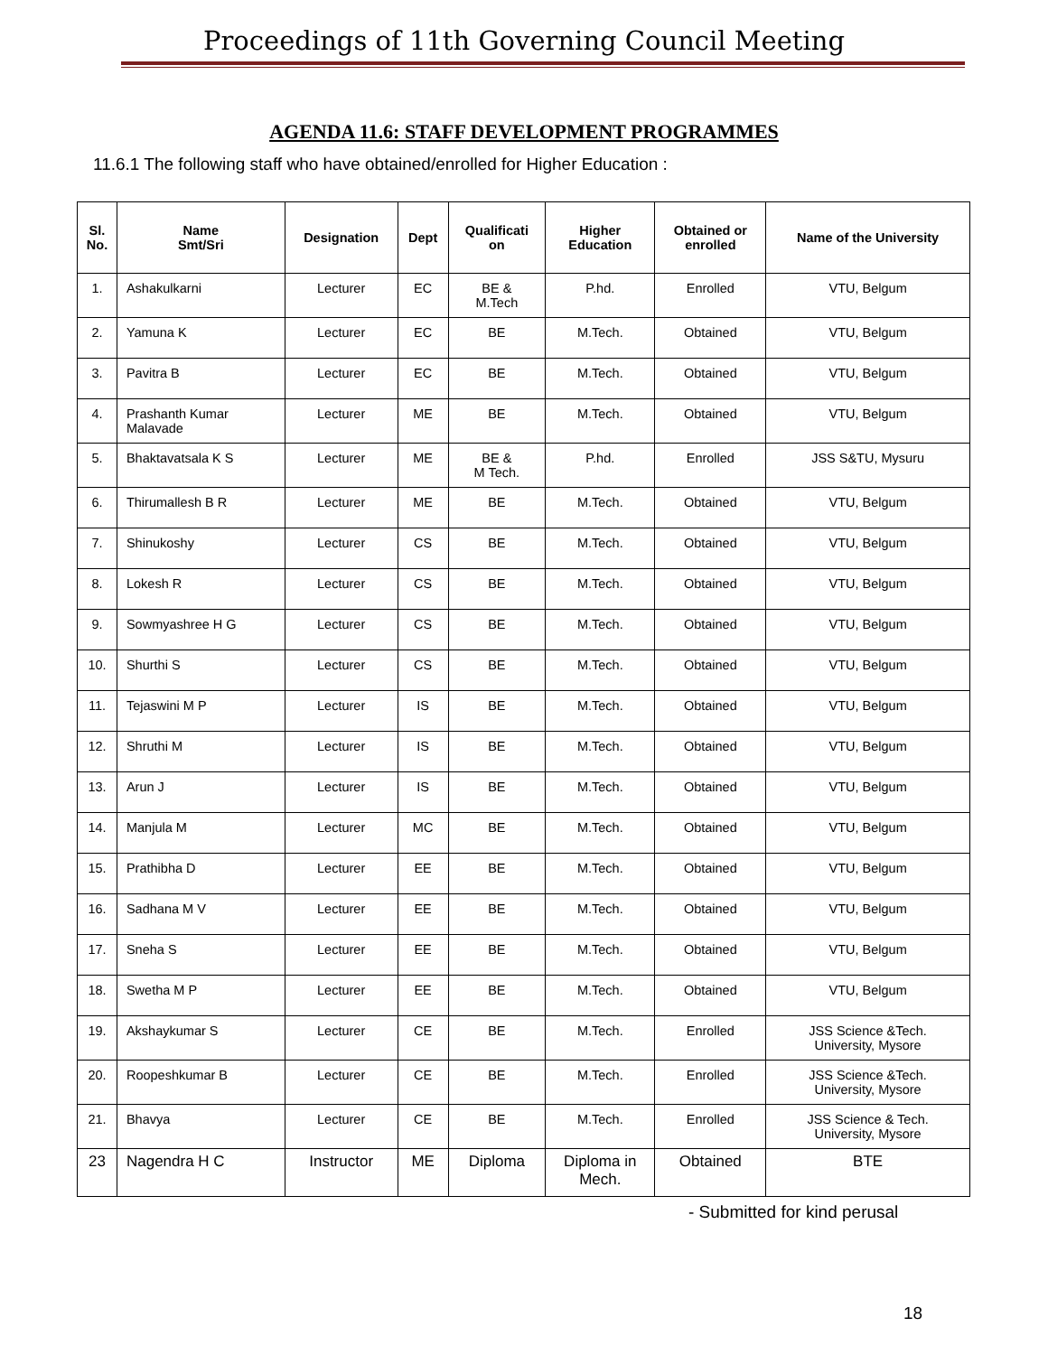Proceedings of 11th Governing Council Meeting
AGENDA 11.6: STAFF DEVELOPMENT PROGRAMMES
11.6.1 The following staff who have obtained/enrolled for Higher Education :
| Sl. No. | Name Smt/Sri | Designation | Dept | Qualificati on | Higher Education | Obtained or enrolled | Name of the University |
| --- | --- | --- | --- | --- | --- | --- | --- |
| 1. | Ashakulkarni | Lecturer | EC | BE & M.Tech | P.hd. | Enrolled | VTU, Belgum |
| 2. | Yamuna K | Lecturer | EC | BE | M.Tech. | Obtained | VTU, Belgum |
| 3. | Pavitra B | Lecturer | EC | BE | M.Tech. | Obtained | VTU, Belgum |
| 4. | Prashanth Kumar Malavade | Lecturer | ME | BE | M.Tech. | Obtained | VTU, Belgum |
| 5. | Bhaktavatsala K S | Lecturer | ME | BE & M Tech. | P.hd. | Enrolled | JSS S&TU, Mysuru |
| 6. | Thirumallesh B R | Lecturer | ME | BE | M.Tech. | Obtained | VTU, Belgum |
| 7. | Shinukoshy | Lecturer | CS | BE | M.Tech. | Obtained | VTU, Belgum |
| 8. | Lokesh R | Lecturer | CS | BE | M.Tech. | Obtained | VTU, Belgum |
| 9. | Sowmyashree H G | Lecturer | CS | BE | M.Tech. | Obtained | VTU, Belgum |
| 10. | Shurthi S | Lecturer | CS | BE | M.Tech. | Obtained | VTU, Belgum |
| 11. | Tejaswini M P | Lecturer | IS | BE | M.Tech. | Obtained | VTU, Belgum |
| 12. | Shruthi M | Lecturer | IS | BE | M.Tech. | Obtained | VTU, Belgum |
| 13. | Arun J | Lecturer | IS | BE | M.Tech. | Obtained | VTU, Belgum |
| 14. | Manjula M | Lecturer | MC | BE | M.Tech. | Obtained | VTU, Belgum |
| 15. | Prathibha D | Lecturer | EE | BE | M.Tech. | Obtained | VTU, Belgum |
| 16. | Sadhana M V | Lecturer | EE | BE | M.Tech. | Obtained | VTU, Belgum |
| 17. | Sneha S | Lecturer | EE | BE | M.Tech. | Obtained | VTU, Belgum |
| 18. | Swetha M P | Lecturer | EE | BE | M.Tech. | Obtained | VTU, Belgum |
| 19. | Akshaykumar S | Lecturer | CE | BE | M.Tech. | Enrolled | JSS Science &Tech. University, Mysore |
| 20. | Roopeshkumar B | Lecturer | CE | BE | M.Tech. | Enrolled | JSS Science &Tech. University, Mysore |
| 21. | Bhavya | Lecturer | CE | BE | M.Tech. | Enrolled | JSS Science & Tech. University, Mysore |
| 23 | Nagendra H C | Instructor | ME | Diploma | Diploma in Mech. | Obtained | BTE |
- Submitted for kind perusal
18